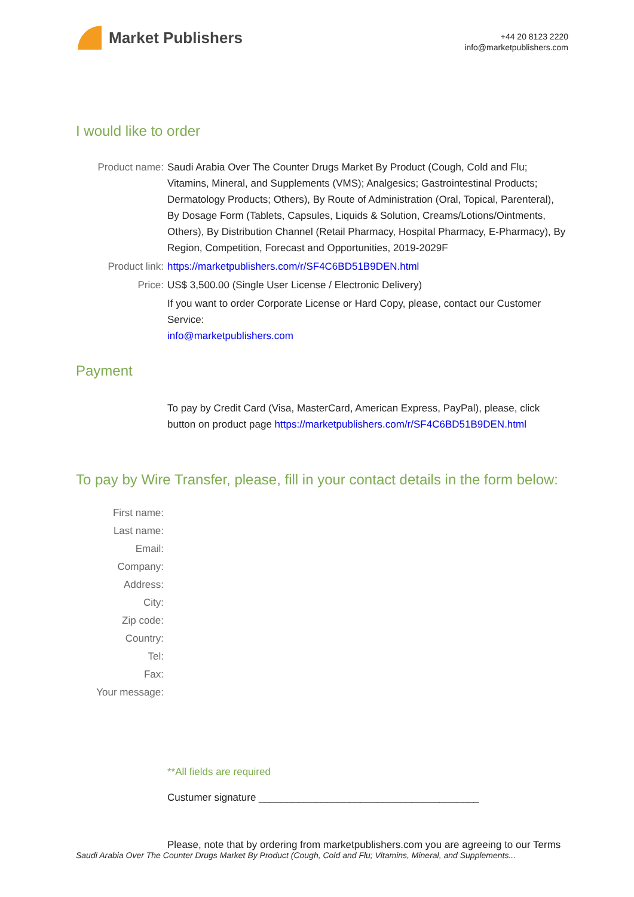Market Publishers
+44 20 8123 2220
info@marketpublishers.com
I would like to order
Product name: Saudi Arabia Over The Counter Drugs Market By Product (Cough, Cold and Flu; Vitamins, Mineral, and Supplements (VMS); Analgesics; Gastrointestinal Products; Dermatology Products; Others), By Route of Administration (Oral, Topical, Parenteral), By Dosage Form (Tablets, Capsules, Liquids & Solution, Creams/Lotions/Ointments, Others), By Distribution Channel (Retail Pharmacy, Hospital Pharmacy, E-Pharmacy), By Region, Competition, Forecast and Opportunities, 2019-2029F
Product link: https://marketpublishers.com/r/SF4C6BD51B9DEN.html
Price: US$ 3,500.00 (Single User License / Electronic Delivery)
If you want to order Corporate License or Hard Copy, please, contact our Customer Service:
info@marketpublishers.com
Payment
To pay by Credit Card (Visa, MasterCard, American Express, PayPal), please, click button on product page https://marketpublishers.com/r/SF4C6BD51B9DEN.html
To pay by Wire Transfer, please, fill in your contact details in the form below:
First name:
Last name:
Email:
Company:
Address:
City:
Zip code:
Country:
Tel:
Fax:
Your message:
**All fields are required
Custumer signature _______________________________________
Please, note that by ordering from marketpublishers.com you are agreeing to our Terms
Saudi Arabia Over The Counter Drugs Market By Product (Cough, Cold and Flu; Vitamins, Mineral, and Supplements...